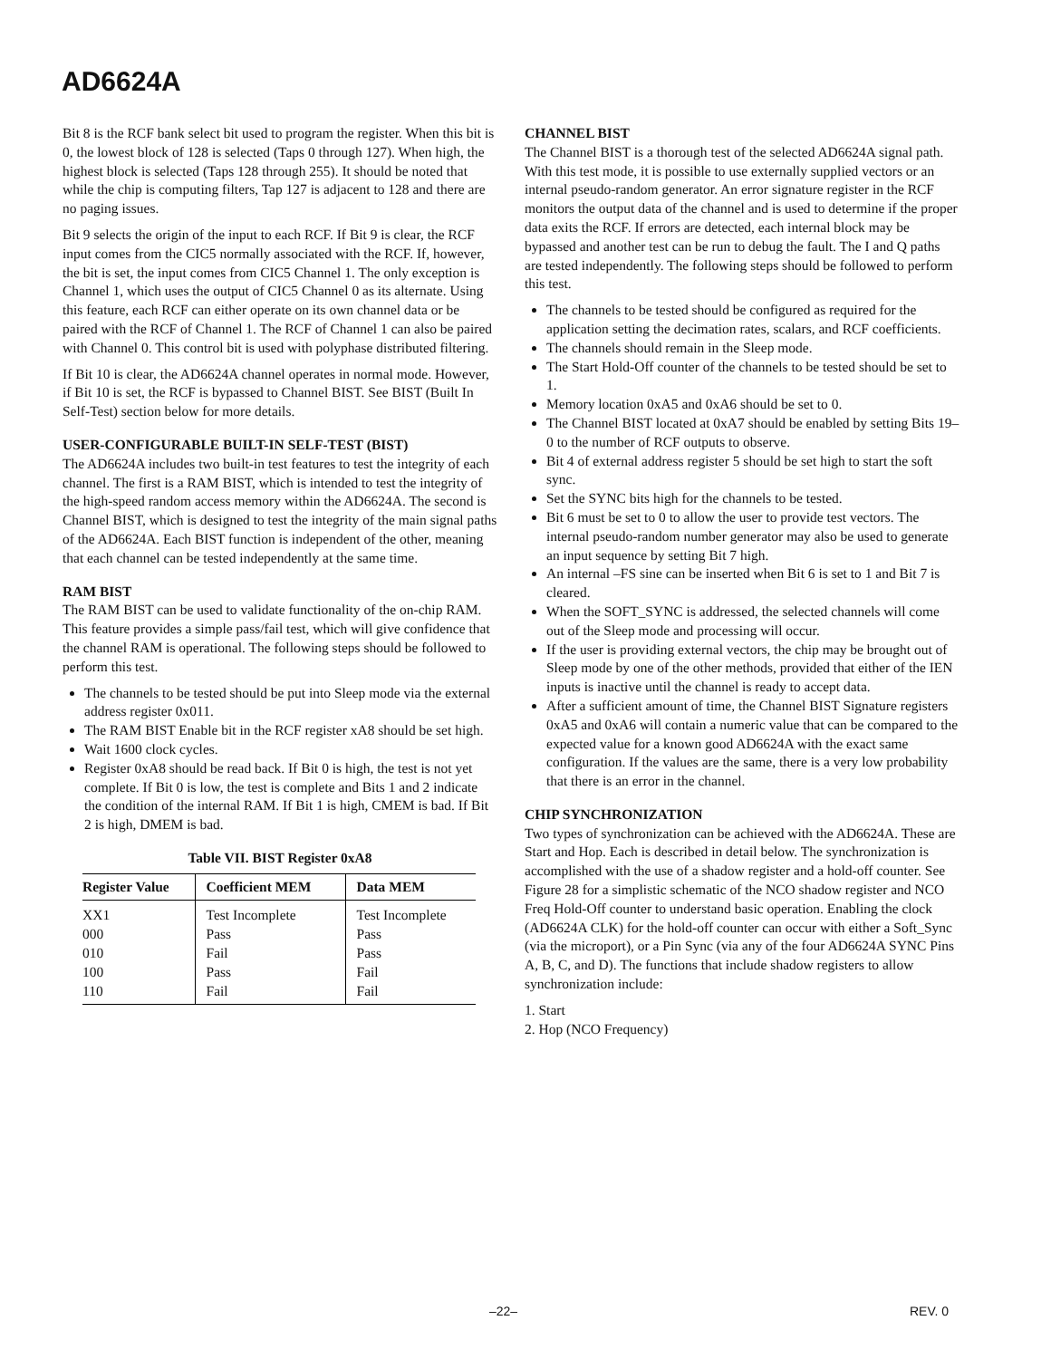AD6624A
Bit 8 is the RCF bank select bit used to program the register. When this bit is 0, the lowest block of 128 is selected (Taps 0 through 127). When high, the highest block is selected (Taps 128 through 255). It should be noted that while the chip is computing filters, Tap 127 is adjacent to 128 and there are no paging issues.
Bit 9 selects the origin of the input to each RCF. If Bit 9 is clear, the RCF input comes from the CIC5 normally associated with the RCF. If, however, the bit is set, the input comes from CIC5 Channel 1. The only exception is Channel 1, which uses the output of CIC5 Channel 0 as its alternate. Using this feature, each RCF can either operate on its own channel data or be paired with the RCF of Channel 1. The RCF of Channel 1 can also be paired with Channel 0. This control bit is used with polyphase distributed filtering.
If Bit 10 is clear, the AD6624A channel operates in normal mode. However, if Bit 10 is set, the RCF is bypassed to Channel BIST. See BIST (Built In Self-Test) section below for more details.
USER-CONFIGURABLE BUILT-IN SELF-TEST (BIST)
The AD6624A includes two built-in test features to test the integrity of each channel. The first is a RAM BIST, which is intended to test the integrity of the high-speed random access memory within the AD6624A. The second is Channel BIST, which is designed to test the integrity of the main signal paths of the AD6624A. Each BIST function is independent of the other, meaning that each channel can be tested independently at the same time.
RAM BIST
The RAM BIST can be used to validate functionality of the on-chip RAM. This feature provides a simple pass/fail test, which will give confidence that the channel RAM is operational. The following steps should be followed to perform this test.
The channels to be tested should be put into Sleep mode via the external address register 0x011.
The RAM BIST Enable bit in the RCF register xA8 should be set high.
Wait 1600 clock cycles.
Register 0xA8 should be read back. If Bit 0 is high, the test is not yet complete. If Bit 0 is low, the test is complete and Bits 1 and 2 indicate the condition of the internal RAM. If Bit 1 is high, CMEM is bad. If Bit 2 is high, DMEM is bad.
Table VII. BIST Register 0xA8
| Register Value | Coefficient MEM | Data MEM |
| --- | --- | --- |
| XX1 | Test Incomplete | Test Incomplete |
| 000 | Pass | Pass |
| 010 | Fail | Pass |
| 100 | Pass | Fail |
| 110 | Fail | Fail |
CHANNEL BIST
The Channel BIST is a thorough test of the selected AD6624A signal path. With this test mode, it is possible to use externally supplied vectors or an internal pseudo-random generator. An error signature register in the RCF monitors the output data of the channel and is used to determine if the proper data exits the RCF. If errors are detected, each internal block may be bypassed and another test can be run to debug the fault. The I and Q paths are tested independently. The following steps should be followed to perform this test.
The channels to be tested should be configured as required for the application setting the decimation rates, scalars, and RCF coefficients.
The channels should remain in the Sleep mode.
The Start Hold-Off counter of the channels to be tested should be set to 1.
Memory location 0xA5 and 0xA6 should be set to 0.
The Channel BIST located at 0xA7 should be enabled by setting Bits 19–0 to the number of RCF outputs to observe.
Bit 4 of external address register 5 should be set high to start the soft sync.
Set the SYNC bits high for the channels to be tested.
Bit 6 must be set to 0 to allow the user to provide test vectors. The internal pseudo-random number generator may also be used to generate an input sequence by setting Bit 7 high.
An internal –FS sine can be inserted when Bit 6 is set to 1 and Bit 7 is cleared.
When the SOFT_SYNC is addressed, the selected channels will come out of the Sleep mode and processing will occur.
If the user is providing external vectors, the chip may be brought out of Sleep mode by one of the other methods, provided that either of the IEN inputs is inactive until the channel is ready to accept data.
After a sufficient amount of time, the Channel BIST Signature registers 0xA5 and 0xA6 will contain a numeric value that can be compared to the expected value for a known good AD6624A with the exact same configuration. If the values are the same, there is a very low probability that there is an error in the channel.
CHIP SYNCHRONIZATION
Two types of synchronization can be achieved with the AD6624A. These are Start and Hop. Each is described in detail below. The synchronization is accomplished with the use of a shadow register and a hold-off counter. See Figure 28 for a simplistic schematic of the NCO shadow register and NCO Freq Hold-Off counter to understand basic operation. Enabling the clock (AD6624A CLK) for the hold-off counter can occur with either a Soft_Sync (via the microport), or a Pin Sync (via any of the four AD6624A SYNC Pins A, B, C, and D). The functions that include shadow registers to allow synchronization include:
1. Start
2. Hop (NCO Frequency)
–22– REV. 0